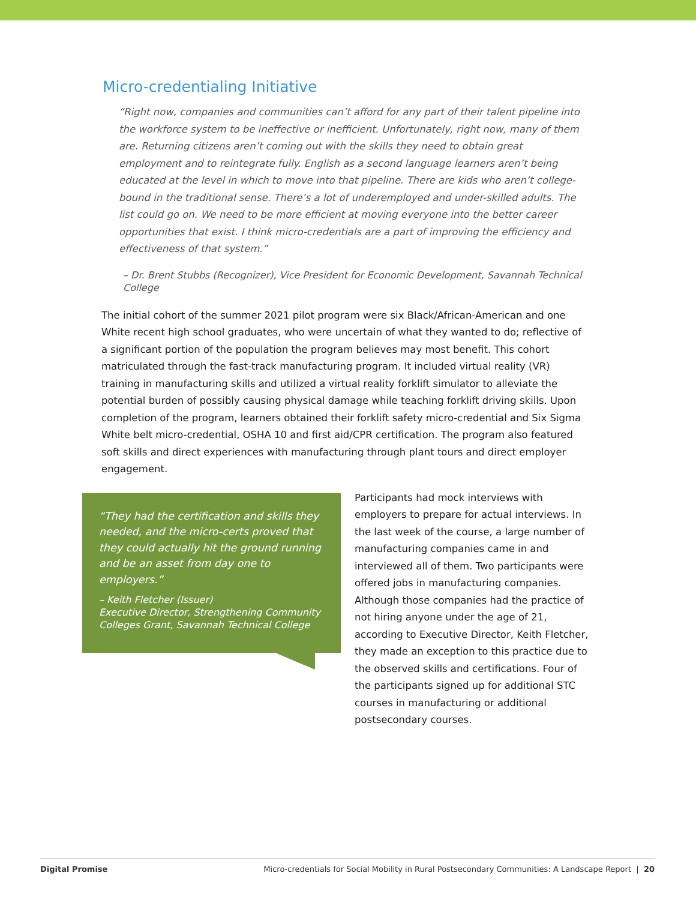Micro-credentialing Initiative
“Right now, companies and communities can’t afford for any part of their talent pipeline into the workforce system to be ineffective or inefficient. Unfortunately, right now, many of them are. Returning citizens aren’t coming out with the skills they need to obtain great employment and to reintegrate fully. English as a second language learners aren’t being educated at the level in which to move into that pipeline. There are kids who aren’t college-bound in the traditional sense. There’s a lot of underemployed and under-skilled adults. The list could go on. We need to be more efficient at moving everyone into the better career opportunities that exist. I think micro-credentials are a part of improving the efficiency and effectiveness of that system.”
– Dr. Brent Stubbs (Recognizer), Vice President for Economic Development, Savannah Technical College
The initial cohort of the summer 2021 pilot program were six Black/African-American and one White recent high school graduates, who were uncertain of what they wanted to do; reflective of a significant portion of the population the program believes may most benefit. This cohort matriculated through the fast-track manufacturing program. It included virtual reality (VR) training in manufacturing skills and utilized a virtual reality forklift simulator to alleviate the potential burden of possibly causing physical damage while teaching forklift driving skills. Upon completion of the program, learners obtained their forklift safety micro-credential and Six Sigma White belt micro-credential, OSHA 10 and first aid/CPR certification. The program also featured soft skills and direct experiences with manufacturing through plant tours and direct employer engagement.
“They had the certification and skills they needed, and the micro-certs proved that they could actually hit the ground running and be an asset from day one to employers.”
– Keith Fletcher (Issuer)
Executive Director, Strengthening Community Colleges Grant, Savannah Technical College
Participants had mock interviews with employers to prepare for actual interviews. In the last week of the course, a large number of manufacturing companies came in and interviewed all of them. Two participants were offered jobs in manufacturing companies. Although those companies had the practice of not hiring anyone under the age of 21, according to Executive Director, Keith Fletcher, they made an exception to this practice due to the observed skills and certifications. Four of the participants signed up for additional STC courses in manufacturing or additional postsecondary courses.
Digital Promise Micro-credentials for Social Mobility in Rural Postsecondary Communities: A Landscape Report | 20